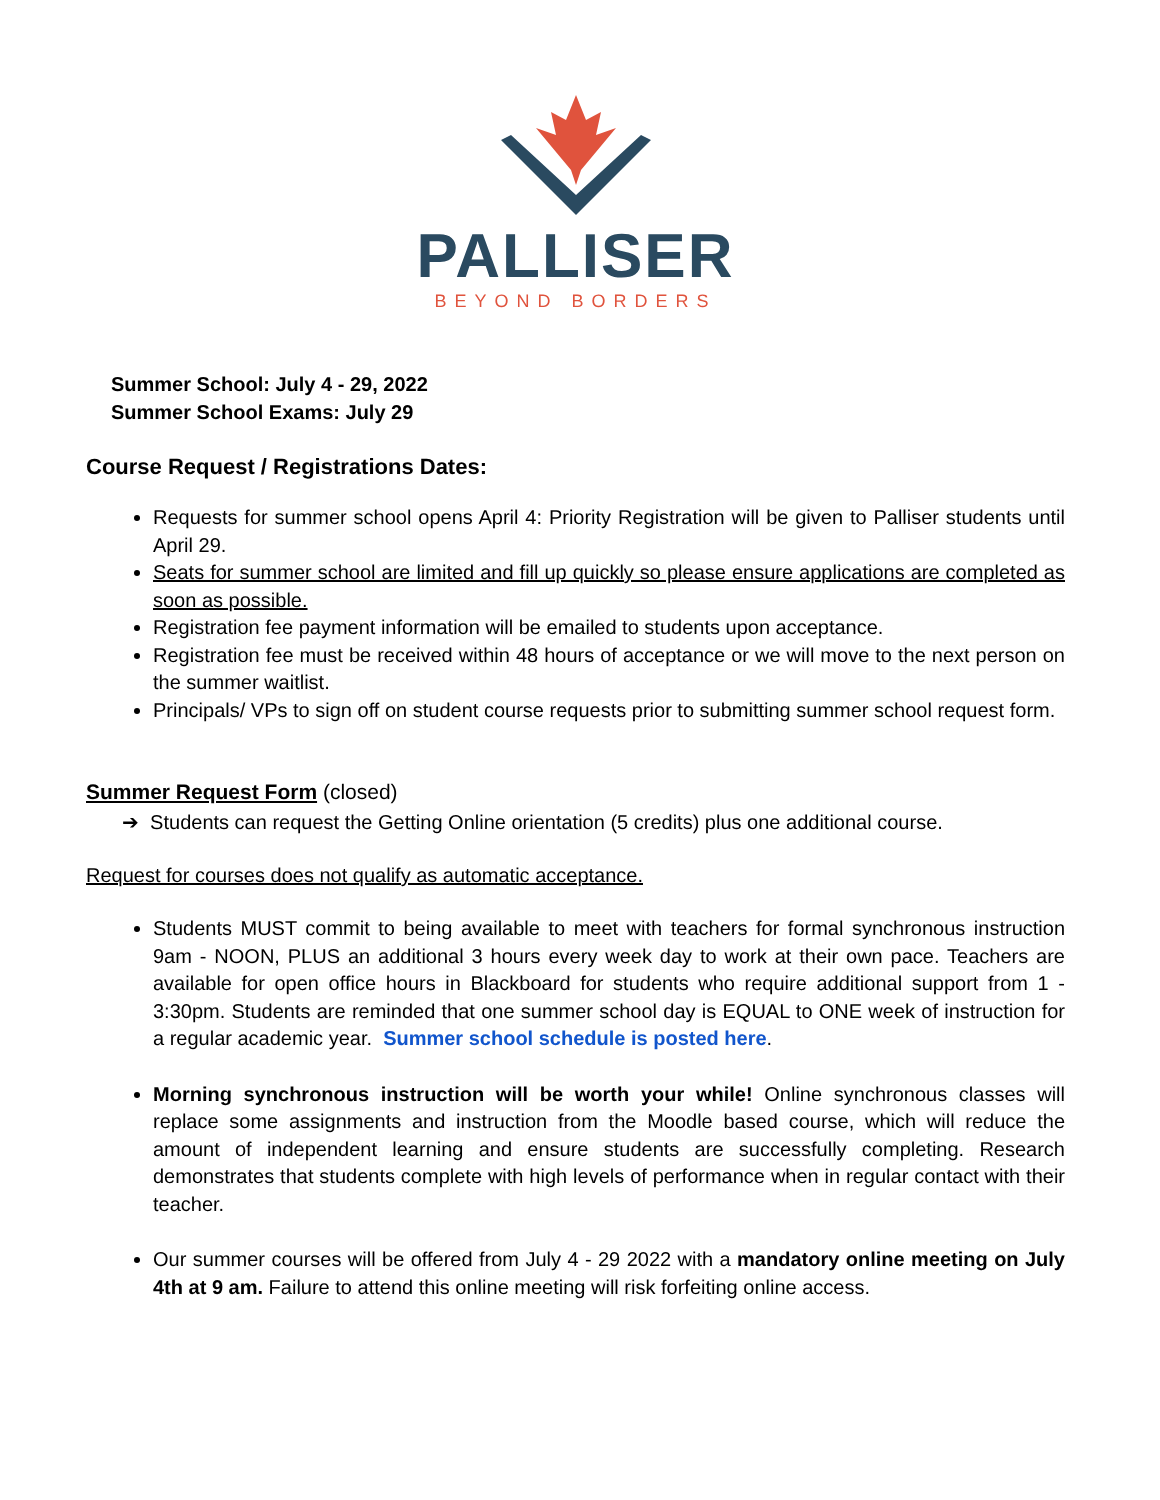PALLISER
BEYOND BORDERS
Summer School: July 4 - 29, 2022
Summer School Exams: July 29
Course Request / Registrations Dates:
Requests for summer school opens April 4: Priority Registration will be given to Palliser students until April 29.
Seats for summer school are limited and fill up quickly so please ensure applications are completed as soon as possible.
Registration fee payment information will be emailed to students upon acceptance.
Registration fee must be received within 48 hours of acceptance or we will move to the next person on the summer waitlist.
Principals/ VPs to sign off on student course requests prior to submitting summer school request form.
Summer Request Form (closed)
➔ Students can request the Getting Online orientation (5 credits) plus one additional course.
Request for courses does not qualify as automatic acceptance.
Students MUST commit to being available to meet with teachers for formal synchronous instruction 9am - NOON, PLUS an additional 3 hours every week day to work at their own pace. Teachers are available for open office hours in Blackboard for students who require additional support from 1 - 3:30pm. Students are reminded that one summer school day is EQUAL to ONE week of instruction for a regular academic year. Summer school schedule is posted here.
Morning synchronous instruction will be worth your while! Online synchronous classes will replace some assignments and instruction from the Moodle based course, which will reduce the amount of independent learning and ensure students are successfully completing. Research demonstrates that students complete with high levels of performance when in regular contact with their teacher.
Our summer courses will be offered from July 4 - 29 2022 with a mandatory online meeting on July 4th at 9 am. Failure to attend this online meeting will risk forfeiting online access.